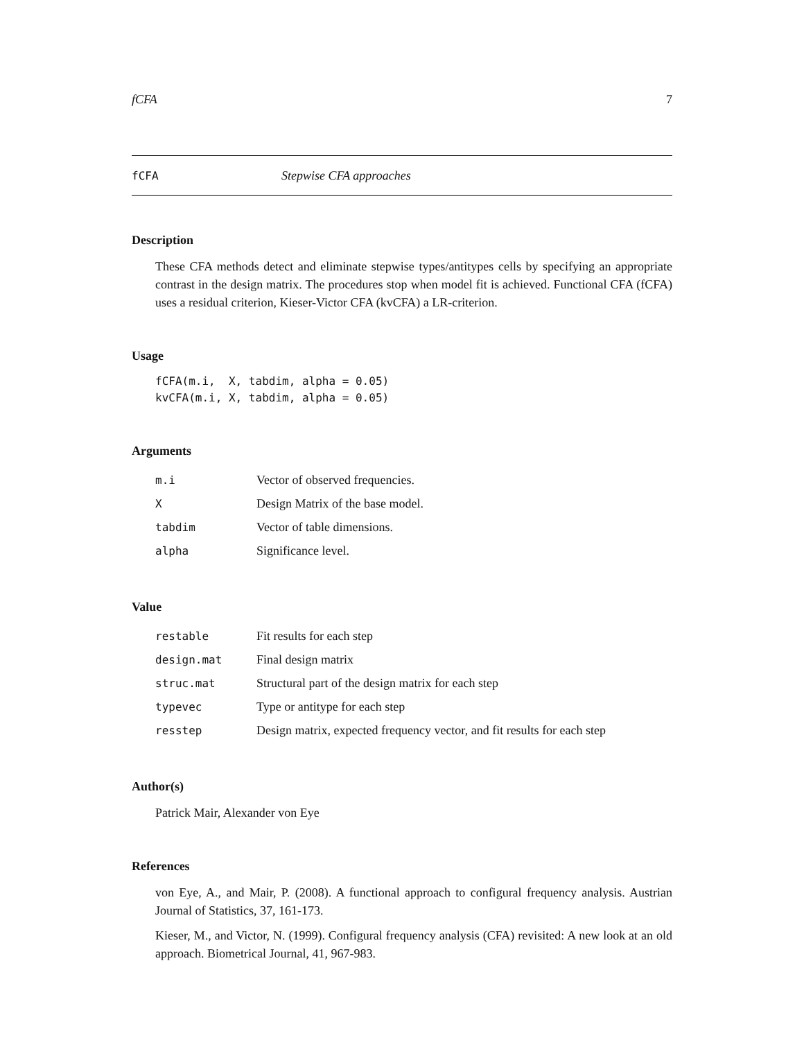fCFA 7
fCFA Stepwise CFA approaches
Description
These CFA methods detect and eliminate stepwise types/antitypes cells by specifying an appropriate contrast in the design matrix. The procedures stop when model fit is achieved. Functional CFA (fCFA) uses a residual criterion, Kieser-Victor CFA (kvCFA) a LR-criterion.
Usage
fCFA(m.i,  X, tabdim, alpha = 0.05)
kvCFA(m.i, X, tabdim, alpha = 0.05)
Arguments
| m.i | Vector of observed frequencies. |
| X | Design Matrix of the base model. |
| tabdim | Vector of table dimensions. |
| alpha | Significance level. |
Value
| restable | Fit results for each step |
| design.mat | Final design matrix |
| struc.mat | Structural part of the design matrix for each step |
| typevec | Type or antitype for each step |
| resstep | Design matrix, expected frequency vector, and fit results for each step |
Author(s)
Patrick Mair, Alexander von Eye
References
von Eye, A., and Mair, P. (2008). A functional approach to configural frequency analysis. Austrian Journal of Statistics, 37, 161-173.
Kieser, M., and Victor, N. (1999). Configural frequency analysis (CFA) revisited: A new look at an old approach. Biometrical Journal, 41, 967-983.